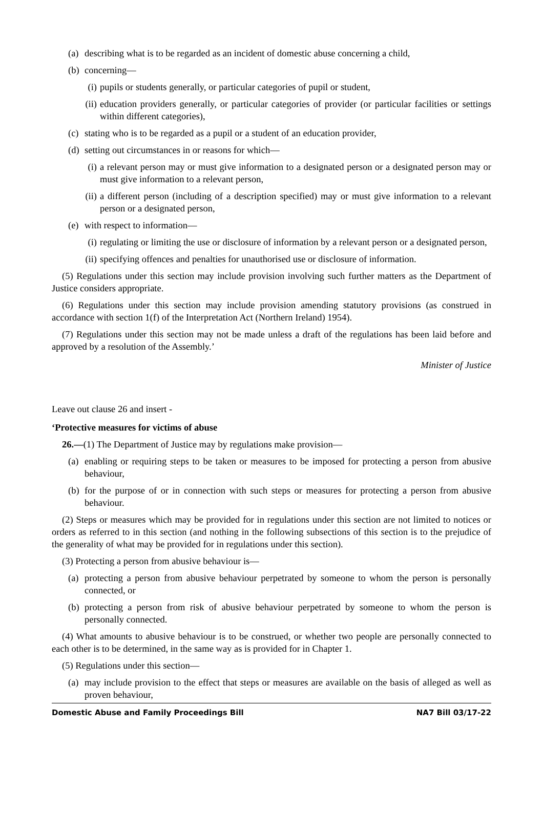(a) describing what is to be regarded as an incident of domestic abuse concerning a child,
(b) concerning—
(i) pupils or students generally, or particular categories of pupil or student,
(ii) education providers generally, or particular categories of provider (or particular facilities or settings within different categories),
(c) stating who is to be regarded as a pupil or a student of an education provider,
(d) setting out circumstances in or reasons for which—
(i) a relevant person may or must give information to a designated person or a designated person may or must give information to a relevant person,
(ii) a different person (including of a description specified) may or must give information to a relevant person or a designated person,
(e) with respect to information—
(i) regulating or limiting the use or disclosure of information by a relevant person or a designated person,
(ii) specifying offences and penalties for unauthorised use or disclosure of information.
(5) Regulations under this section may include provision involving such further matters as the Department of Justice considers appropriate.
(6) Regulations under this section may include provision amending statutory provisions (as construed in accordance with section 1(f) of the Interpretation Act (Northern Ireland) 1954).
(7) Regulations under this section may not be made unless a draft of the regulations has been laid before and approved by a resolution of the Assembly.’
Minister of Justice
Leave out clause 26 and insert -
‘Protective measures for victims of abuse
26.—(1) The Department of Justice may by regulations make provision—
(a) enabling or requiring steps to be taken or measures to be imposed for protecting a person from abusive behaviour,
(b) for the purpose of or in connection with such steps or measures for protecting a person from abusive behaviour.
(2) Steps or measures which may be provided for in regulations under this section are not limited to notices or orders as referred to in this section (and nothing in the following subsections of this section is to the prejudice of the generality of what may be provided for in regulations under this section).
(3) Protecting a person from abusive behaviour is—
(a) protecting a person from abusive behaviour perpetrated by someone to whom the person is personally connected, or
(b) protecting a person from risk of abusive behaviour perpetrated by someone to whom the person is personally connected.
(4) What amounts to abusive behaviour is to be construed, or whether two people are personally connected to each other is to be determined, in the same way as is provided for in Chapter 1.
(5) Regulations under this section—
(a) may include provision to the effect that steps or measures are available on the basis of alleged as well as proven behaviour,
Domestic Abuse and Family Proceedings Bill NA7 Bill 03/17-22